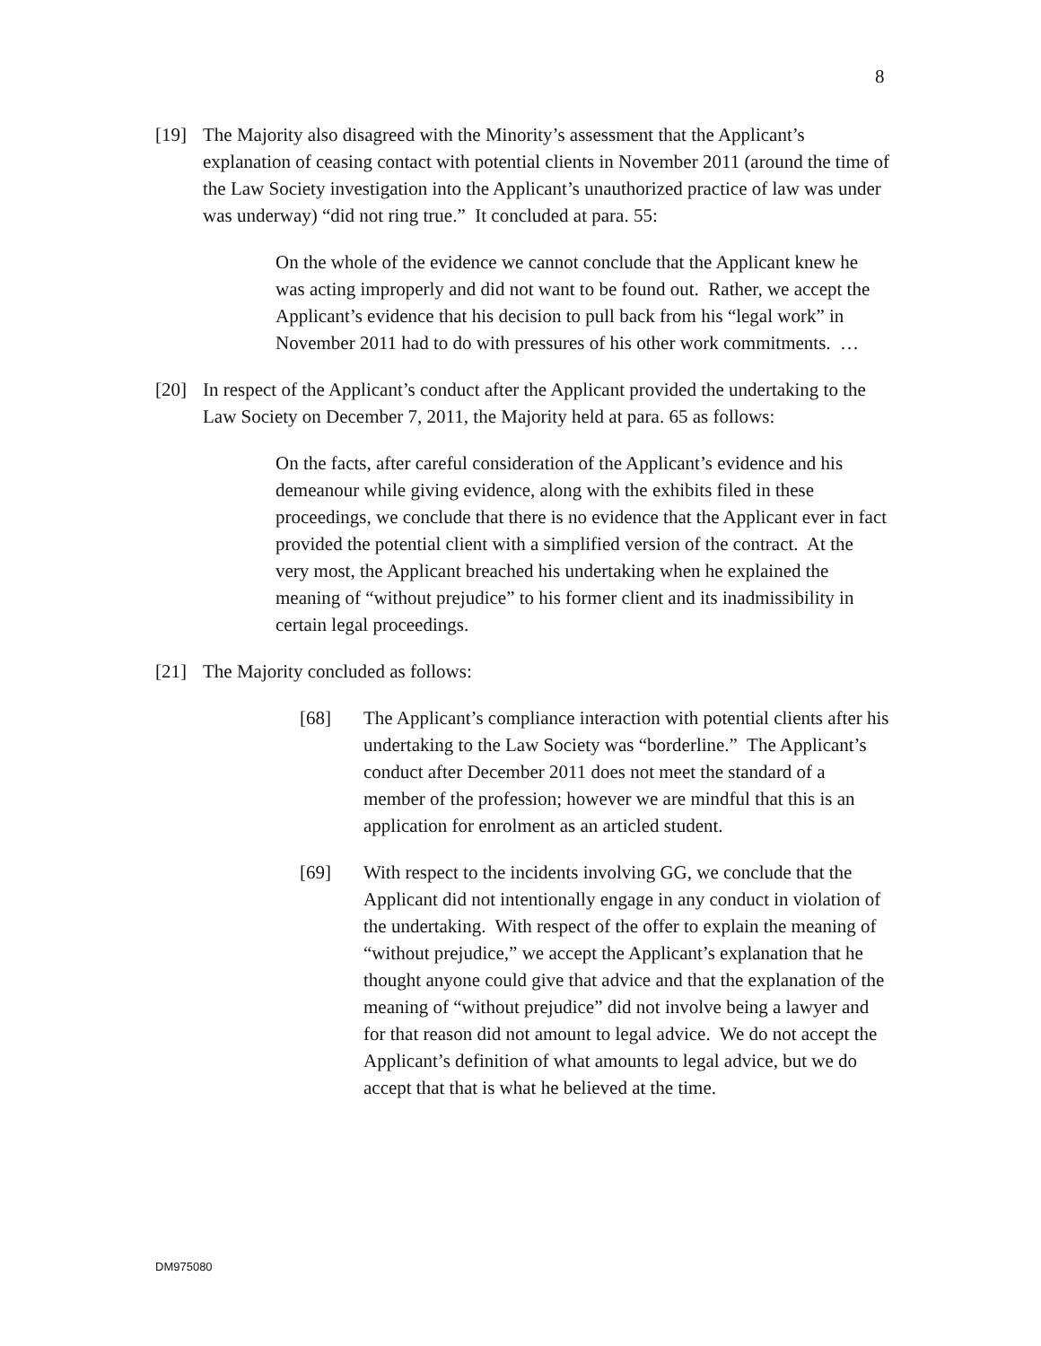8
[19] The Majority also disagreed with the Minority’s assessment that the Applicant’s explanation of ceasing contact with potential clients in November 2011 (around the time of the Law Society investigation into the Applicant’s unauthorized practice of law was under was underway) “did not ring true.” It concluded at para. 55:
On the whole of the evidence we cannot conclude that the Applicant knew he was acting improperly and did not want to be found out. Rather, we accept the Applicant’s evidence that his decision to pull back from his “legal work” in November 2011 had to do with pressures of his other work commitments. …
[20] In respect of the Applicant’s conduct after the Applicant provided the undertaking to the Law Society on December 7, 2011, the Majority held at para. 65 as follows:
On the facts, after careful consideration of the Applicant’s evidence and his demeanour while giving evidence, along with the exhibits filed in these proceedings, we conclude that there is no evidence that the Applicant ever in fact provided the potential client with a simplified version of the contract. At the very most, the Applicant breached his undertaking when he explained the meaning of “without prejudice” to his former client and its inadmissibility in certain legal proceedings.
[21] The Majority concluded as follows:
[68] The Applicant’s compliance interaction with potential clients after his undertaking to the Law Society was “borderline.” The Applicant’s conduct after December 2011 does not meet the standard of a member of the profession; however we are mindful that this is an application for enrolment as an articled student.
[69] With respect to the incidents involving GG, we conclude that the Applicant did not intentionally engage in any conduct in violation of the undertaking. With respect of the offer to explain the meaning of “without prejudice,” we accept the Applicant’s explanation that he thought anyone could give that advice and that the explanation of the meaning of “without prejudice” did not involve being a lawyer and for that reason did not amount to legal advice. We do not accept the Applicant’s definition of what amounts to legal advice, but we do accept that that is what he believed at the time.
DM975080